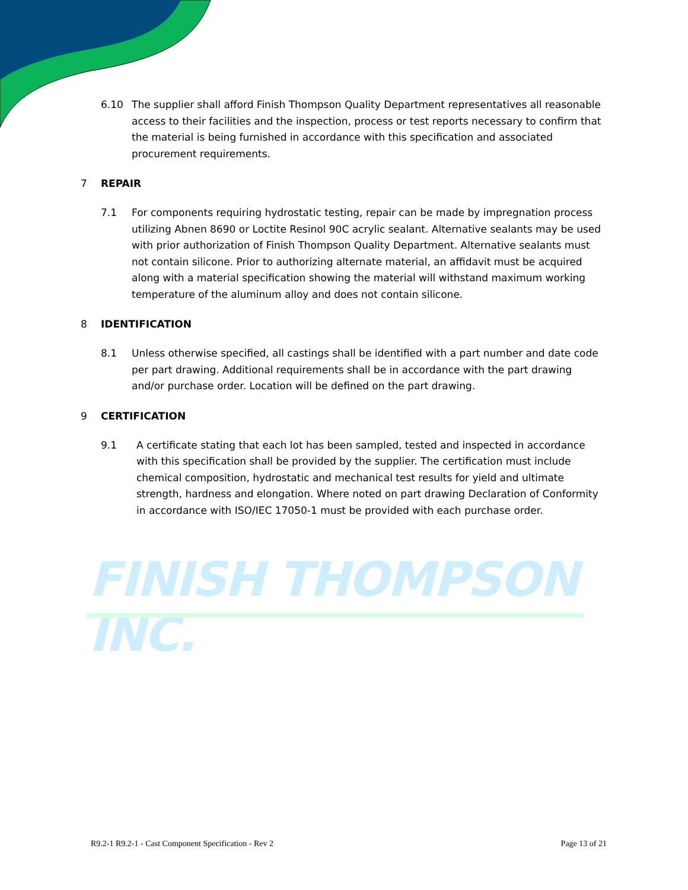FINISH THOMPSON INC.
6.10 The supplier shall afford Finish Thompson Quality Department representatives all reasonable access to their facilities and the inspection, process or test reports necessary to confirm that the material is being furnished in accordance with this specification and associated procurement requirements.
7 REPAIR
7.1 For components requiring hydrostatic testing, repair can be made by impregnation process utilizing Abnen 8690 or Loctite Resinol 90C acrylic sealant. Alternative sealants may be used with prior authorization of Finish Thompson Quality Department. Alternative sealants must not contain silicone. Prior to authorizing alternate material, an affidavit must be acquired along with a material specification showing the material will withstand maximum working temperature of the aluminum alloy and does not contain silicone.
8 IDENTIFICATION
8.1 Unless otherwise specified, all castings shall be identified with a part number and date code per part drawing. Additional requirements shall be in accordance with the part drawing and/or purchase order. Location will be defined on the part drawing.
9 CERTIFICATION
9.1 A certificate stating that each lot has been sampled, tested and inspected in accordance with this specification shall be provided by the supplier. The certification must include chemical composition, hydrostatic and mechanical test results for yield and ultimate strength, hardness and elongation. Where noted on part drawing Declaration of Conformity in accordance with ISO/IEC 17050-1 must be provided with each purchase order.
R9.2-1 R9.2-1 - Cast Component Specification - Rev 2 Page 13 of 21